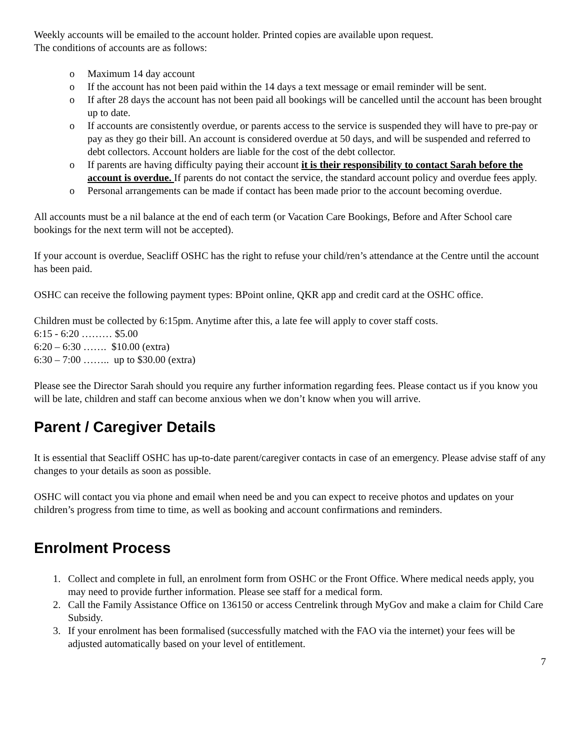Weekly accounts will be emailed to the account holder. Printed copies are available upon request.
The conditions of accounts are as follows:
o Maximum 14 day account
o If the account has not been paid within the 14 days a text message or email reminder will be sent.
o If after 28 days the account has not been paid all bookings will be cancelled until the account has been brought up to date.
o If accounts are consistently overdue, or parents access to the service is suspended they will have to pre-pay or pay as they go their bill. An account is considered overdue at 50 days, and will be suspended and referred to debt collectors. Account holders are liable for the cost of the debt collector.
o If parents are having difficulty paying their account it is their responsibility to contact Sarah before the account is overdue. If parents do not contact the service, the standard account policy and overdue fees apply.
o Personal arrangements can be made if contact has been made prior to the account becoming overdue.
All accounts must be a nil balance at the end of each term (or Vacation Care Bookings, Before and After School care bookings for the next term will not be accepted).
If your account is overdue, Seacliff OSHC has the right to refuse your child/ren’s attendance at the Centre until the account has been paid.
OSHC can receive the following payment types: BPoint online, QKR app and credit card at the OSHC office.
Children must be collected by 6:15pm. Anytime after this, a late fee will apply to cover staff costs.
6:15 - 6:20 ……… $5.00
6:20 – 6:30 ……. $10.00 (extra)
6:30 – 7:00 …….. up to $30.00 (extra)
Please see the Director Sarah should you require any further information regarding fees. Please contact us if you know you will be late, children and staff can become anxious when we don’t know when you will arrive.
Parent / Caregiver Details
It is essential that Seacliff OSHC has up-to-date parent/caregiver contacts in case of an emergency. Please advise staff of any changes to your details as soon as possible.
OSHC will contact you via phone and email when need be and you can expect to receive photos and updates on your children’s progress from time to time, as well as booking and account confirmations and reminders.
Enrolment Process
1. Collect and complete in full, an enrolment form from OSHC or the Front Office. Where medical needs apply, you may need to provide further information. Please see staff for a medical form.
2. Call the Family Assistance Office on 136150 or access Centrelink through MyGov and make a claim for Child Care Subsidy.
3. If your enrolment has been formalised (successfully matched with the FAO via the internet) your fees will be adjusted automatically based on your level of entitlement.
7